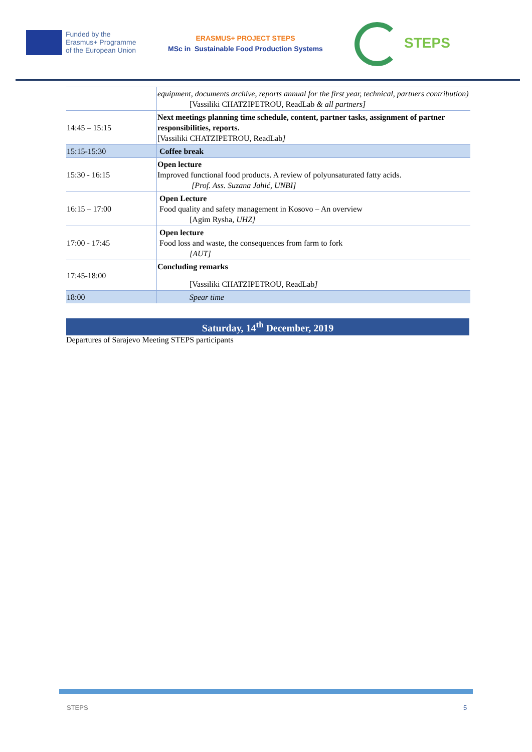Funded by the
Erasmus+ Programme
of the European Union
ERASMUS+ PROJECT STEPS
MSc in Sustainable Food Production Systems
STEPS
| | equipment, documents archive, reports annual for the first year, technical, partners contribution) [Vassiliki CHATZIPETROU, ReadLab & all partners] |
| 14:45 – 15:15 | Next meetings planning time schedule, content, partner tasks, assignment of partner responsibilities, reports. [Vassiliki CHATZIPETROU, ReadLab ] |
| 15:15-15:30 | Coffee break |
| 15:30 - 16:15 | Open lecture Improved functional food products. A review of polyunsaturated fatty acids. [Prof. Ass. Suzana Jahić, UNBI] |
| 16:15 – 17:00 | Open Lecture Food quality and safety management in Kosovo – An overview [Agim Rysha, UHZ] |
| 17:00 - 17:45 | Open lecture Food loss and waste, the consequences from farm to fork [AUT] |
| 17:45-18:00 | Concluding remarks [Vassiliki CHATZIPETROU, ReadLab ] |
| 18:00 | Spear time |
Saturday, 14<sup>th</sup> December, 2019
Departures of Sarajevo Meeting STEPS participants
STEPS 5